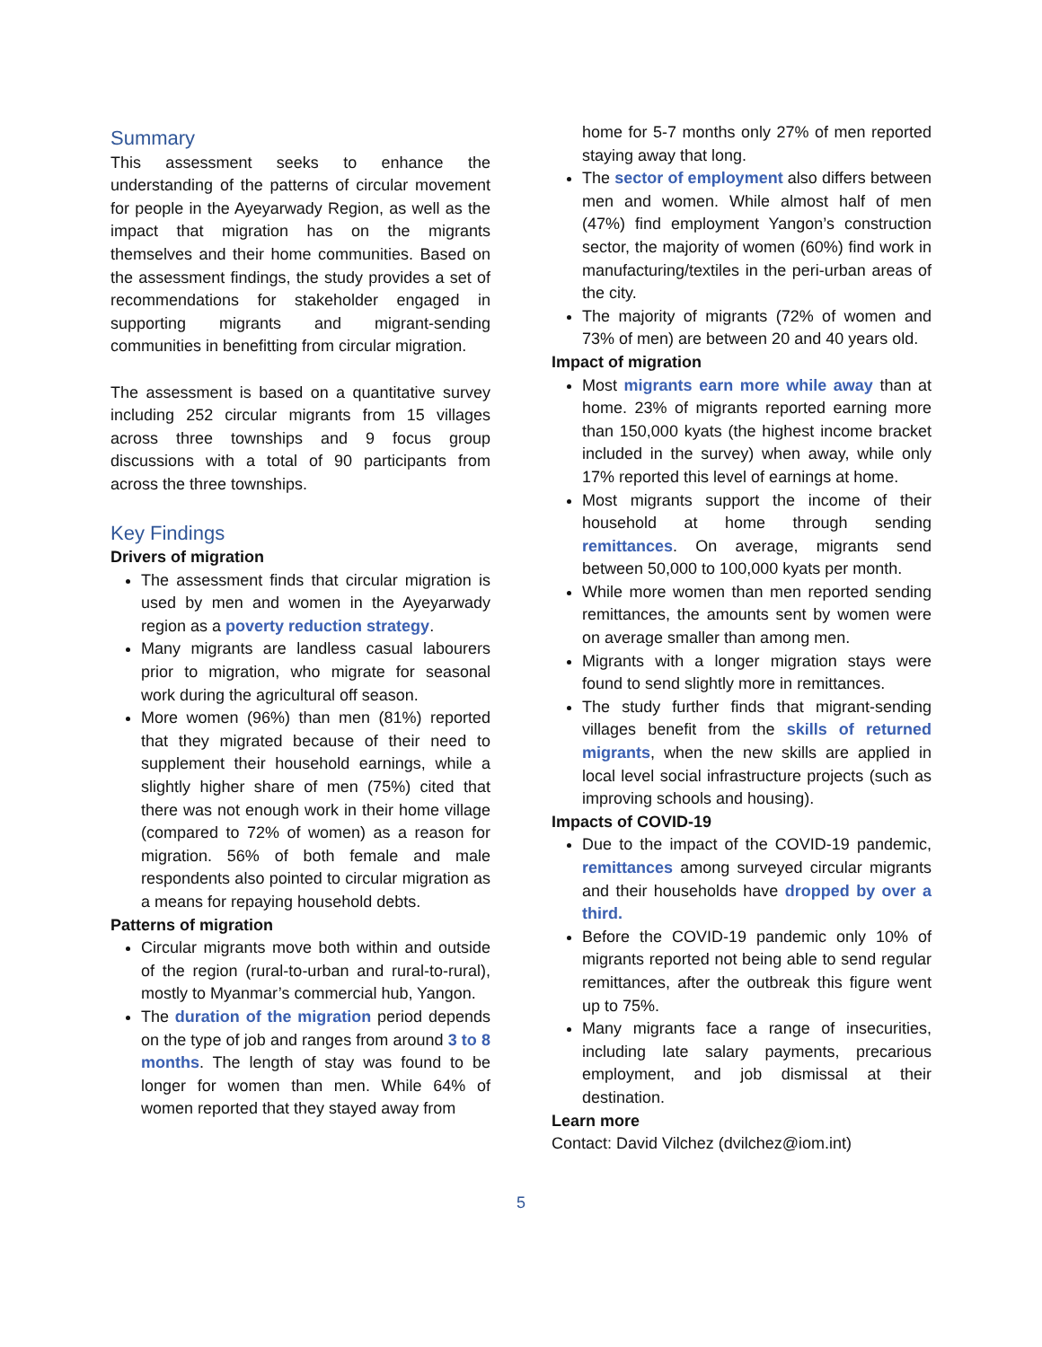Summary
This assessment seeks to enhance the understanding of the patterns of circular movement for people in the Ayeyarwady Region, as well as the impact that migration has on the migrants themselves and their home communities. Based on the assessment findings, the study provides a set of recommendations for stakeholder engaged in supporting migrants and migrant-sending communities in benefitting from circular migration.
The assessment is based on a quantitative survey including 252 circular migrants from 15 villages across three townships and 9 focus group discussions with a total of 90 participants from across the three townships.
Key Findings
Drivers of migration
The assessment finds that circular migration is used by men and women in the Ayeyarwady region as a poverty reduction strategy.
Many migrants are landless casual labourers prior to migration, who migrate for seasonal work during the agricultural off season.
More women (96%) than men (81%) reported that they migrated because of their need to supplement their household earnings, while a slightly higher share of men (75%) cited that there was not enough work in their home village (compared to 72% of women) as a reason for migration. 56% of both female and male respondents also pointed to circular migration as a means for repaying household debts.
Patterns of migration
Circular migrants move both within and outside of the region (rural-to-urban and rural-to-rural), mostly to Myanmar’s commercial hub, Yangon.
The duration of the migration period depends on the type of job and ranges from around 3 to 8 months. The length of stay was found to be longer for women than men. While 64% of women reported that they stayed away from
home for 5-7 months only 27% of men reported staying away that long.
The sector of employment also differs between men and women. While almost half of men (47%) find employment Yangon’s construction sector, the majority of women (60%) find work in manufacturing/textiles in the peri-urban areas of the city.
The majority of migrants (72% of women and 73% of men) are between 20 and 40 years old.
Impact of migration
Most migrants earn more while away than at home. 23% of migrants reported earning more than 150,000 kyats (the highest income bracket included in the survey) when away, while only 17% reported this level of earnings at home.
Most migrants support the income of their household at home through sending remittances. On average, migrants send between 50,000 to 100,000 kyats per month.
While more women than men reported sending remittances, the amounts sent by women were on average smaller than among men.
Migrants with a longer migration stays were found to send slightly more in remittances.
The study further finds that migrant-sending villages benefit from the skills of returned migrants, when the new skills are applied in local level social infrastructure projects (such as improving schools and housing).
Impacts of COVID-19
Due to the impact of the COVID-19 pandemic, remittances among surveyed circular migrants and their households have dropped by over a third.
Before the COVID-19 pandemic only 10% of migrants reported not being able to send regular remittances, after the outbreak this figure went up to 75%.
Many migrants face a range of insecurities, including late salary payments, precarious employment, and job dismissal at their destination.
Learn more
Contact: David Vilchez (dvilchez@iom.int)
5